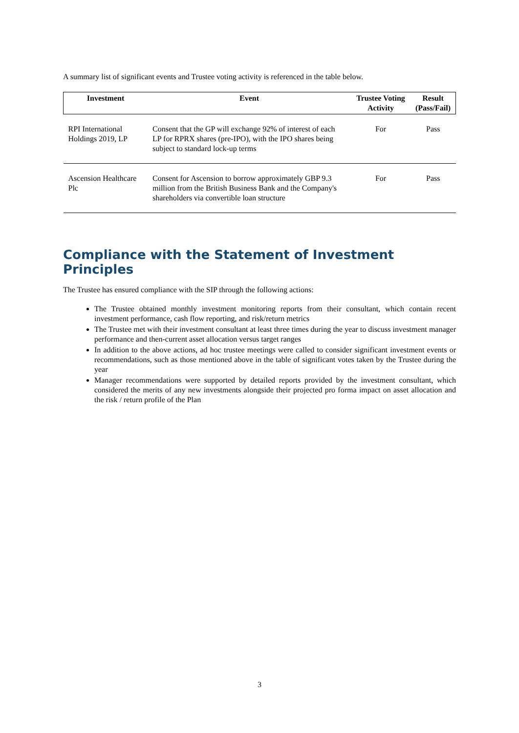A summary list of significant events and Trustee voting activity is referenced in the table below.
| Investment | Event | Trustee Voting Activity | Result (Pass/Fail) |
| --- | --- | --- | --- |
| RPI International Holdings 2019, LP | Consent that the GP will exchange 92% of interest of each LP for RPRX shares (pre-IPO), with the IPO shares being subject to standard lock-up terms | For | Pass |
| Ascension Healthcare Plc | Consent for Ascension to borrow approximately GBP 9.3 million from the British Business Bank and the Company's shareholders via convertible loan structure | For | Pass |
Compliance with the Statement of Investment Principles
The Trustee has ensured compliance with the SIP through the following actions:
The Trustee obtained monthly investment monitoring reports from their consultant, which contain recent investment performance, cash flow reporting, and risk/return metrics
The Trustee met with their investment consultant at least three times during the year to discuss investment manager performance and then-current asset allocation versus target ranges
In addition to the above actions, ad hoc trustee meetings were called to consider significant investment events or recommendations, such as those mentioned above in the table of significant votes taken by the Trustee during the year
Manager recommendations were supported by detailed reports provided by the investment consultant, which considered the merits of any new investments alongside their projected pro forma impact on asset allocation and the risk / return profile of the Plan
3